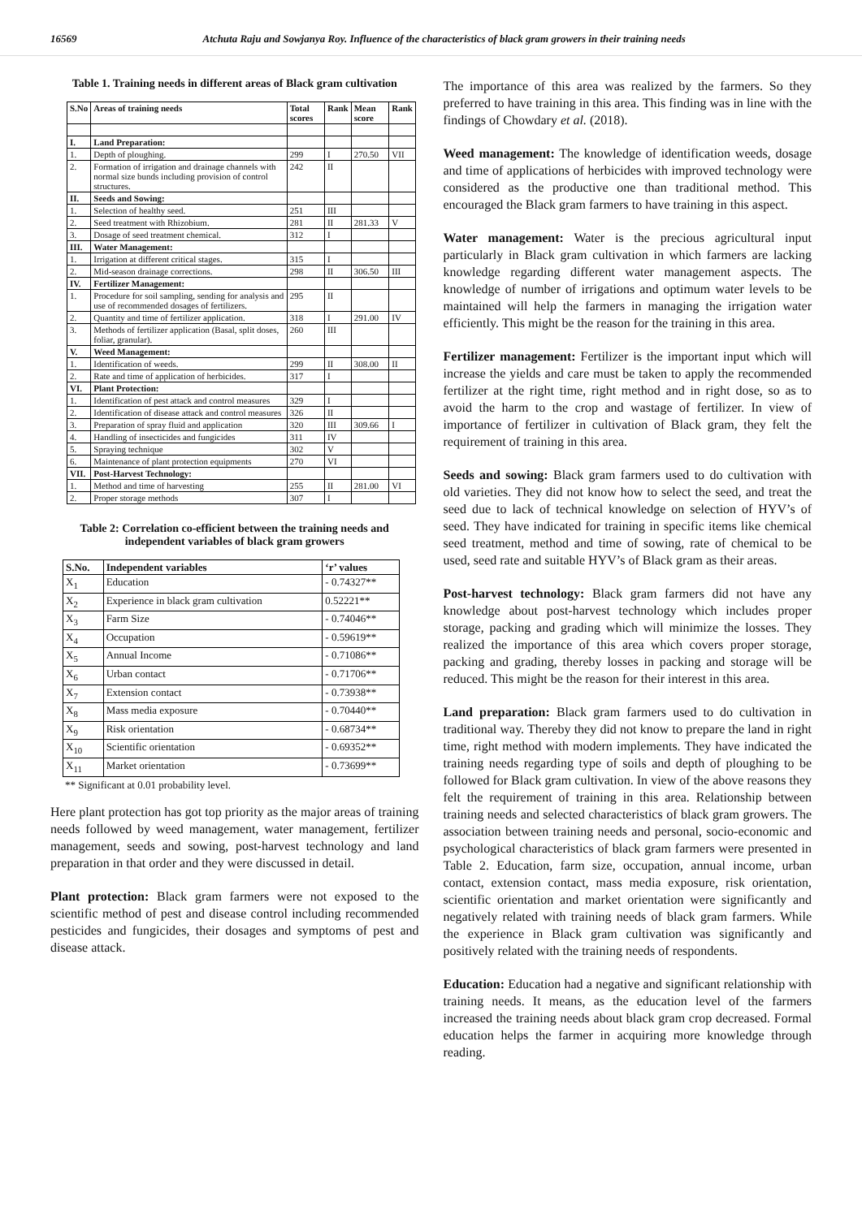16569 Atchuta Raju and Sowjanya Roy. Influence of the characteristics of black gram growers in their training needs
Table 1. Training needs in different areas of Black gram cultivation
| S.No | Areas of training needs | Total scores | Rank | Mean score | Rank |
| --- | --- | --- | --- | --- | --- |
| I. | Land Preparation: | | | | |
| 1. | Depth of ploughing. | 299 | I | 270.50 | VII |
| 2. | Formation of irrigation and drainage channels with normal size bunds including provision of control structures. | 242 | II | | |
| II. | Seeds and Sowing: | | | | |
| 1. | Selection of healthy seed. | 251 | III | | |
| 2. | Seed treatment with Rhizobium. | 281 | II | 281.33 | V |
| 3. | Dosage of seed treatment chemical. | 312 | I | | |
| III. | Water Management: | | | | |
| 1. | Irrigation at different critical stages. | 315 | I | | |
| 2. | Mid-season drainage corrections. | 298 | II | 306.50 | III |
| IV. | Fertilizer Management: | | | | |
| 1. | Procedure for soil sampling, sending for analysis and use of recommended dosages of fertilizers. | 295 | II | | |
| 2. | Quantity and time of fertilizer application. | 318 | I | 291.00 | IV |
| 3. | Methods of fertilizer application (Basal, split doses, foliar, granular). | 260 | III | | |
| V. | Weed Management: | | | | |
| 1. | Identification of weeds. | 299 | II | 308.00 | II |
| 2. | Rate and time of application of herbicides. | 317 | I | | |
| VI. | Plant Protection: | | | | |
| 1. | Identification of pest attack and control measures | 329 | I | | |
| 2. | Identification of disease attack and control measures | 326 | II | | |
| 3. | Preparation of spray fluid and application | 320 | III | 309.66 | I |
| 4. | Handling of insecticides and fungicides | 311 | IV | | |
| 5. | Spraying technique | 302 | V | | |
| 6. | Maintenance of plant protection equipments | 270 | VI | | |
| VII. | Post-Harvest Technology: | | | | |
| 1. | Method and time of harvesting | 255 | II | 281.00 | VI |
| 2. | Proper storage methods | 307 | I | | |
Table 2: Correlation co-efficient between the training needs and independent variables of black gram growers
| S.No. | Independent variables | ‘r’ values |
| --- | --- | --- |
| X<sub>1</sub> | Education | - 0.74327** |
| X<sub>2</sub> | Experience in black gram cultivation | 0.52221** |
| X<sub>3</sub> | Farm Size | - 0.74046** |
| X<sub>4</sub> | Occupation | - 0.59619** |
| X<sub>5</sub> | Annual Income | - 0.71086** |
| X<sub>6</sub> | Urban contact | - 0.71706** |
| X<sub>7</sub> | Extension contact | - 0.73938** |
| X<sub>8</sub> | Mass media exposure | - 0.70440** |
| X<sub>9</sub> | Risk orientation | - 0.68734** |
| X<sub>10</sub> | Scientific orientation | - 0.69352** |
| X<sub>11</sub> | Market orientation | - 0.73699** |
** Significant at 0.01 probability level.
Here plant protection has got top priority as the major areas of training needs followed by weed management, water management, fertilizer management, seeds and sowing, post-harvest technology and land preparation in that order and they were discussed in detail.
Plant protection: Black gram farmers were not exposed to the scientific method of pest and disease control including recommended pesticides and fungicides, their dosages and symptoms of pest and disease attack.
The importance of this area was realized by the farmers. So they preferred to have training in this area. This finding was in line with the findings of Chowdary et al. (2018).
Weed management: The knowledge of identification weeds, dosage and time of applications of herbicides with improved technology were considered as the productive one than traditional method. This encouraged the Black gram farmers to have training in this aspect.
Water management: Water is the precious agricultural input particularly in Black gram cultivation in which farmers are lacking knowledge regarding different water management aspects. The knowledge of number of irrigations and optimum water levels to be maintained will help the farmers in managing the irrigation water efficiently. This might be the reason for the training in this area.
Fertilizer management: Fertilizer is the important input which will increase the yields and care must be taken to apply the recommended fertilizer at the right time, right method and in right dose, so as to avoid the harm to the crop and wastage of fertilizer. In view of importance of fertilizer in cultivation of Black gram, they felt the requirement of training in this area.
Seeds and sowing: Black gram farmers used to do cultivation with old varieties. They did not know how to select the seed, and treat the seed due to lack of technical knowledge on selection of HYV’s of seed. They have indicated for training in specific items like chemical seed treatment, method and time of sowing, rate of chemical to be used, seed rate and suitable HYV’s of Black gram as their areas.
Post-harvest technology: Black gram farmers did not have any knowledge about post-harvest technology which includes proper storage, packing and grading which will minimize the losses. They realized the importance of this area which covers proper storage, packing and grading, thereby losses in packing and storage will be reduced. This might be the reason for their interest in this area.
Land preparation: Black gram farmers used to do cultivation in traditional way. Thereby they did not know to prepare the land in right time, right method with modern implements. They have indicated the training needs regarding type of soils and depth of ploughing to be followed for Black gram cultivation. In view of the above reasons they felt the requirement of training in this area. Relationship between training needs and selected characteristics of black gram growers. The association between training needs and personal, socio-economic and psychological characteristics of black gram farmers were presented in Table 2. Education, farm size, occupation, annual income, urban contact, extension contact, mass media exposure, risk orientation, scientific orientation and market orientation were significantly and negatively related with training needs of black gram farmers. While the experience in Black gram cultivation was significantly and positively related with the training needs of respondents.
Education: Education had a negative and significant relationship with training needs. It means, as the education level of the farmers increased the training needs about black gram crop decreased. Formal education helps the farmer in acquiring more knowledge through reading.